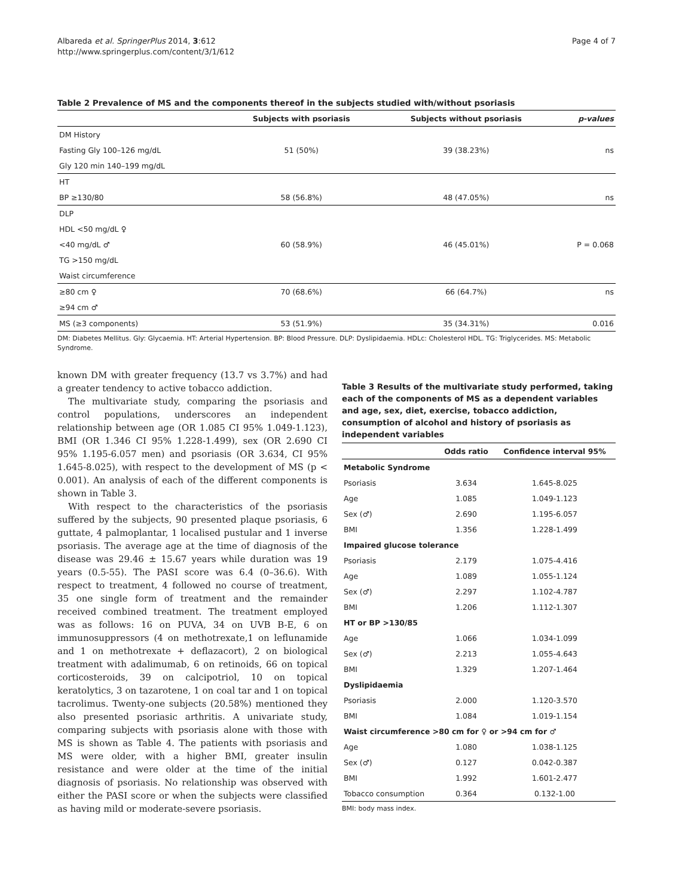Albareda et al. SpringerPlus 2014, 3:612
http://www.springerplus.com/content/3/1/612
Page 4 of 7
Table 2 Prevalence of MS and the components thereof in the subjects studied with/without psoriasis
| | Subjects with psoriasis | Subjects without psoriasis | p-values |
| --- | --- | --- | --- |
| DM History | | | |
| Fasting Gly 100–126 mg/dL | 51 (50%) | 39 (38.23%) | ns |
| Gly 120 min 140–199 mg/dL | | | |
| HT | | | |
| BP ≥130/80 | 58 (56.8%) | 48 (47.05%) | ns |
| DLP | | | |
| HDL <50 mg/dL ♀ | | | |
| <40 mg/dL ♂ | 60 (58.9%) | 46 (45.01%) | P = 0.068 |
| TG >150 mg/dL | | | |
| Waist circumference | | | |
| ≥80 cm ♀ | 70 (68.6%) | 66 (64.7%) | ns |
| ≥94 cm ♂ | | | |
| MS (≥3 components) | 53 (51.9%) | 35 (34.31%) | 0.016 |
DM: Diabetes Mellitus. Gly: Glycaemia. HT: Arterial Hypertension. BP: Blood Pressure. DLP: Dyslipidaemia. HDLc: Cholesterol HDL. TG: Triglycerides. MS: Metabolic Syndrome.
known DM with greater frequency (13.7 vs 3.7%) and had a greater tendency to active tobacco addiction.
The multivariate study, comparing the psoriasis and control populations, underscores an independent relationship between age (OR 1.085 CI 95% 1.049-1.123), BMI (OR 1.346 CI 95% 1.228-1.499), sex (OR 2.690 CI 95% 1.195-6.057 men) and psoriasis (OR 3.634, CI 95% 1.645-8.025), with respect to the development of MS (p < 0.001). An analysis of each of the different components is shown in Table 3.
With respect to the characteristics of the psoriasis suffered by the subjects, 90 presented plaque psoriasis, 6 guttate, 4 palmoplantar, 1 localised pustular and 1 inverse psoriasis. The average age at the time of diagnosis of the disease was 29.46 ± 15.67 years while duration was 19 years (0.5-55). The PASI score was 6.4 (0–36.6). With respect to treatment, 4 followed no course of treatment, 35 one single form of treatment and the remainder received combined treatment. The treatment employed was as follows: 16 on PUVA, 34 on UVB B-E, 6 on immunosuppressors (4 on methotrexate,1 on leflunamide and 1 on methotrexate + deflazacort), 2 on biological treatment with adalimumab, 6 on retinoids, 66 on topical corticosteroids, 39 on calcipotriol, 10 on topical keratolytics, 3 on tazarotene, 1 on coal tar and 1 on topical tacrolimus. Twenty-one subjects (20.58%) mentioned they also presented psoriasic arthritis. A univariate study, comparing subjects with psoriasis alone with those with MS is shown as Table 4. The patients with psoriasis and MS were older, with a higher BMI, greater insulin resistance and were older at the time of the initial diagnosis of psoriasis. No relationship was observed with either the PASI score or when the subjects were classified as having mild or moderate-severe psoriasis.
Table 3 Results of the multivariate study performed, taking each of the components of MS as a dependent variables and age, sex, diet, exercise, tobacco addiction, consumption of alcohol and history of psoriasis as independent variables
| | Odds ratio | Confidence interval 95% |
| --- | --- | --- |
| Metabolic Syndrome | | |
| Psoriasis | 3.634 | 1.645-8.025 |
| Age | 1.085 | 1.049-1.123 |
| Sex (♂) | 2.690 | 1.195-6.057 |
| BMI | 1.356 | 1.228-1.499 |
| Impaired glucose tolerance | | |
| Psoriasis | 2.179 | 1.075-4.416 |
| Age | 1.089 | 1.055-1.124 |
| Sex (♂) | 2.297 | 1.102-4.787 |
| BMI | 1.206 | 1.112-1.307 |
| HT or BP >130/85 | | |
| Age | 1.066 | 1.034-1.099 |
| Sex (♂) | 2.213 | 1.055-4.643 |
| BMI | 1.329 | 1.207-1.464 |
| Dyslipidaemia | | |
| Psoriasis | 2.000 | 1.120-3.570 |
| BMI | 1.084 | 1.019-1.154 |
| Waist circumference >80 cm for ♀ or >94 cm for ♂ | | |
| Age | 1.080 | 1.038-1.125 |
| Sex (♂) | 0.127 | 0.042-0.387 |
| BMI | 1.992 | 1.601-2.477 |
| Tobacco consumption | 0.364 | 0.132-1.00 |
BMI: body mass index.